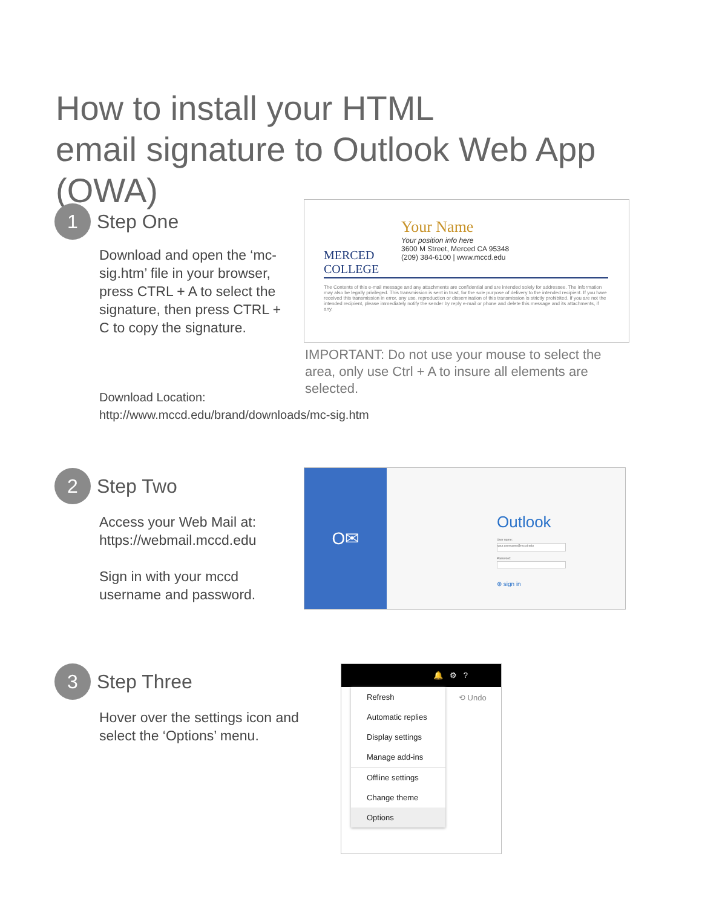How to install your HTML
email signature to Outlook Web App (OWA)
1 Step One
Download and open the ‘mc-sig.htm’ file in your browser, press CTRL + A to select the signature, then press CTRL + C to copy the signature.
MERCED
COLLEGE
Your Name
Your position info here
3600 M Street, Merced CA 95348
(209) 384-6100 | www.mccd.edu
The Contents of this e-mail message and any attachments are confidential and are intended solely for addressee. The information may also be legally privileged. This transmission is sent in trust, for the sole purpose of delivery to the intended recipient. If you have received this transmission in error, any use, reproduction or dissemination of this transmission is strictly prohibited. If you are not the intended recipient, please immediately notify the sender by reply e-mail or phone and delete this message and its attachments, if any.
IMPORTANT: Do not use your mouse to select the area, only use Ctrl + A to insure all elements are selected.
Download Location:
http://www.mccd.edu/brand/downloads/mc-sig.htm
2 Step Two
Access your Web Mail at:
https://webmail.mccd.edu
Sign in with your mccd username and password.
O✉
Outlook
User name:
your.username@mccd.edu
Password:
⊕ sign in
3 Step Three
Hover over the settings icon and select the ‘Options’ menu.
🔔 ⚙ ?
⟲ Undo
Refresh
Automatic replies
Display settings
Manage add-ins
Offline settings
Change theme
Options